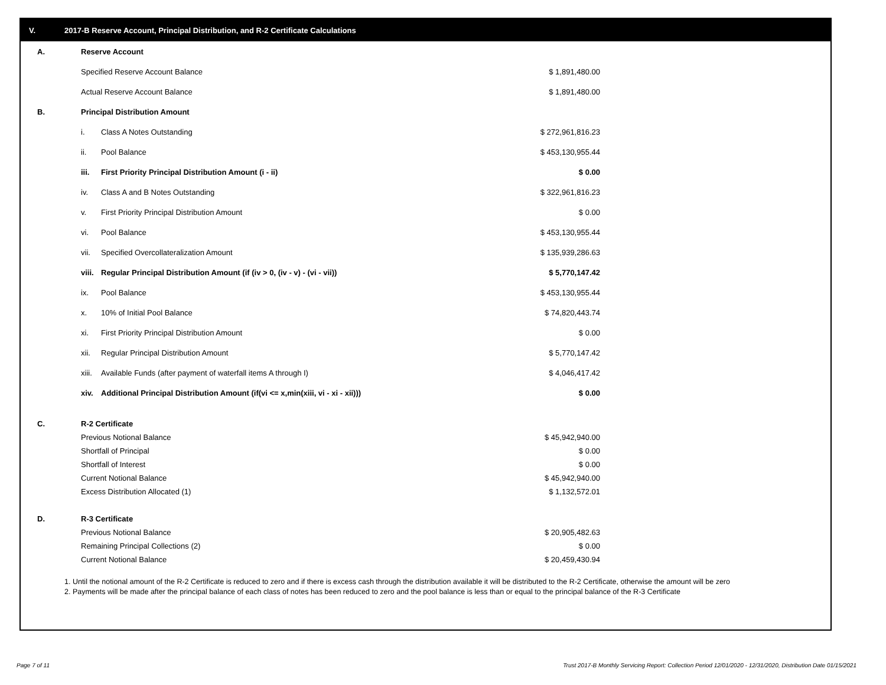V. 2017-B Reserve Account, Principal Distribution, and R-2 Certificate Calculations
| A. | Reserve Account | | | |
| | Specified Reserve Account Balance | | $ 1,891,480.00 | |
| | Actual Reserve Account Balance | | $ 1,891,480.00 | |
| B. | Principal Distribution Amount | | | |
| | i. | Class A Notes Outstanding | $ 272,961,816.23 | |
| | ii. | Pool Balance | $ 453,130,955.44 | |
| | iii. | First Priority Principal Distribution Amount (i - ii) | $ 0.00 | |
| | iv. | Class A and B Notes Outstanding | $ 322,961,816.23 | |
| | v. | First Priority Principal Distribution Amount | $ 0.00 | |
| | vi. | Pool Balance | $ 453,130,955.44 | |
| | vii. | Specified Overcollateralization Amount | $ 135,939,286.63 | |
| | viii. | Regular Principal Distribution Amount (if (iv > 0, (iv - v) - (vi - vii)) | $ 5,770,147.42 | |
| | ix. | Pool Balance | $ 453,130,955.44 | |
| | x. | 10% of Initial Pool Balance | $ 74,820,443.74 | |
| | xi. | First Priority Principal Distribution Amount | $ 0.00 | |
| | xii. | Regular Principal Distribution Amount | $ 5,770,147.42 | |
| | xiii. | Available Funds (after payment of waterfall items A through I) | $ 4,046,417.42 | |
| | xiv. | Additional Principal Distribution Amount (if(vi <= x,min(xiii, vi - xi - xii))) | $ 0.00 | |
| C. | R-2 Certificate | | |
| | Previous Notional Balance | $ 45,942,940.00 | |
| | Shortfall of Principal | $ 0.00 | |
| | Shortfall of Interest | $ 0.00 | |
| | Current Notional Balance | $ 45,942,940.00 | |
| | Excess Distribution Allocated (1) | $ 1,132,572.01 | |
| D. | R-3 Certificate | | |
| | Previous Notional Balance | $ 20,905,482.63 | |
| | Remaining Principal Collections (2) | $ 0.00 | |
| | Current Notional Balance | $ 20,459,430.94 | |
1. Until the notional amount of the R-2 Certificate is reduced to zero and if there is excess cash through the distribution available it will be distributed to the R-2 Certificate, otherwise the amount will be zero
2. Payments will be made after the principal balance of each class of notes has been reduced to zero and the pool balance is less than or equal to the principal balance of the R-3 Certificate
Page 7 of 11
Trust 2017-B Monthly Servicing Report: Collection Period 12/01/2020 - 12/31/2020, Distribution Date 01/15/2021